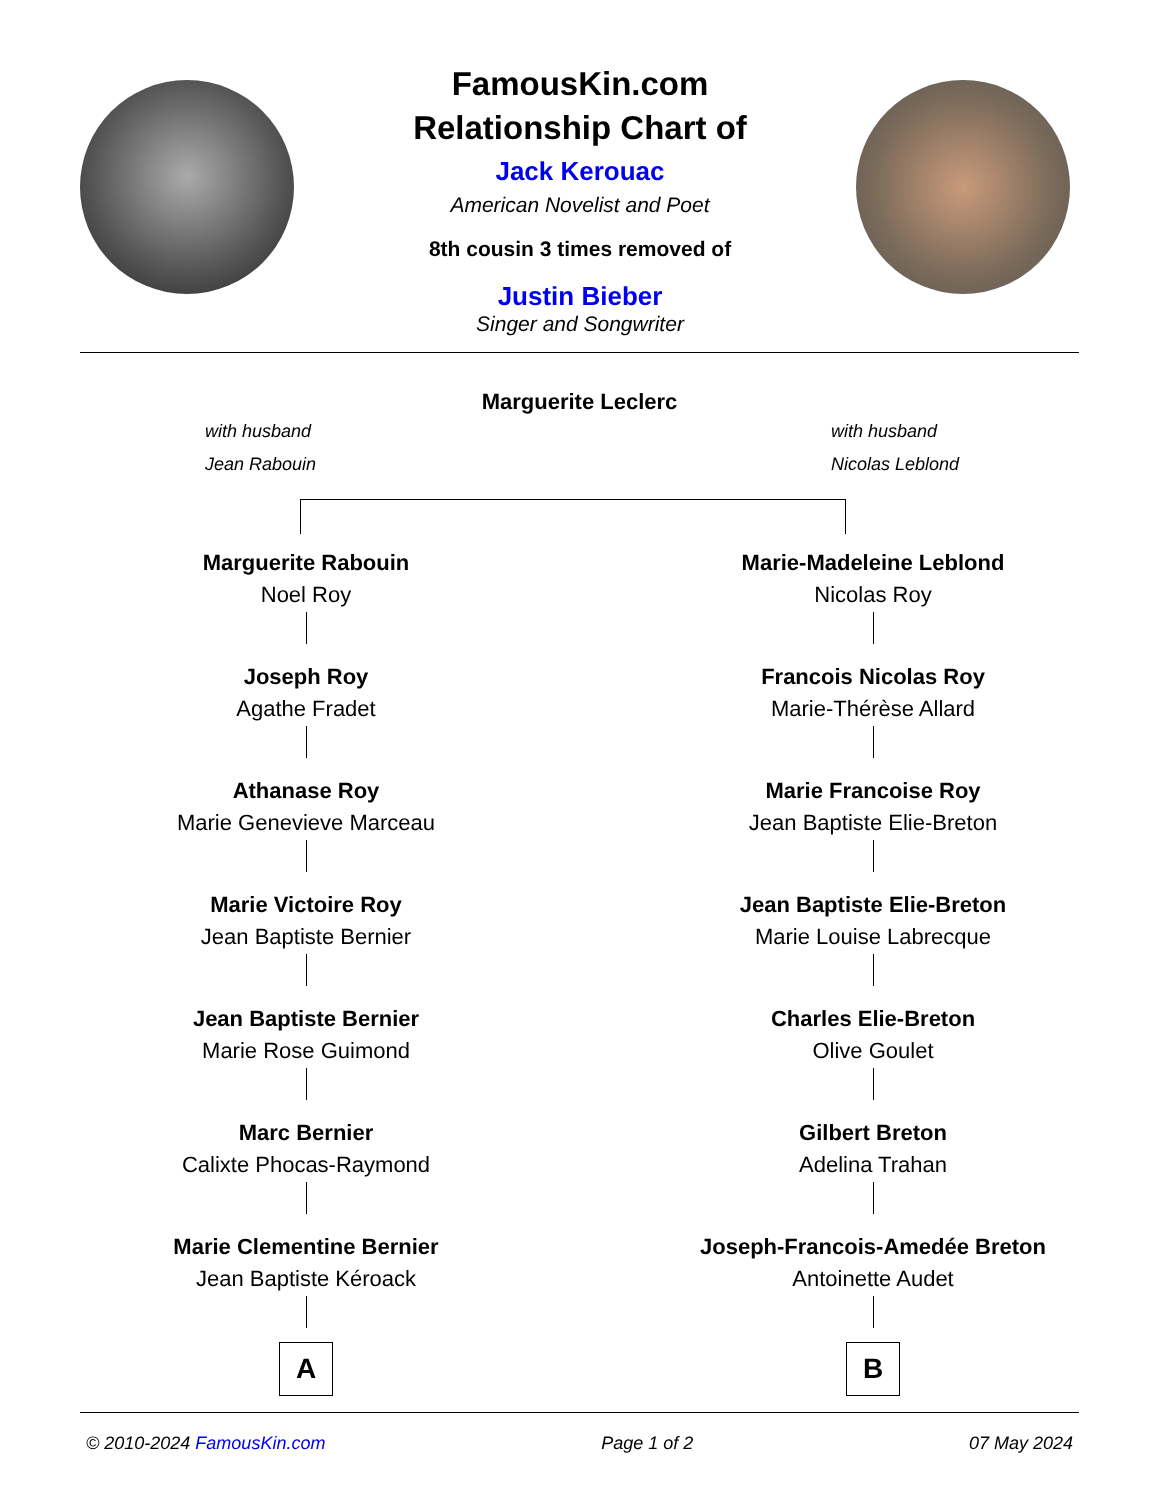FamousKin.com
Relationship Chart of
Jack Kerouac
American Novelist and Poet
8th cousin 3 times removed of
Justin Bieber
Singer and Songwriter
Marguerite Leclerc
with husband
Jean Rabouin
with husband
Nicolas Leblond
Marguerite Rabouin
Noel Roy
Joseph Roy
Agathe Fradet
Athanase Roy
Marie Genevieve Marceau
Marie Victoire Roy
Jean Baptiste Bernier
Jean Baptiste Bernier
Marie Rose Guimond
Marc Bernier
Calixte Phocas-Raymond
Marie Clementine Bernier
Jean Baptiste Kéroack
A
Marie-Madeleine Leblond
Nicolas Roy
Francois Nicolas Roy
Marie-Thérèse Allard
Marie Francoise Roy
Jean Baptiste Elie-Breton
Jean Baptiste Elie-Breton
Marie Louise Labrecque
Charles Elie-Breton
Olive Goulet
Gilbert Breton
Adelina Trahan
Joseph-Francois-Amedée Breton
Antoinette Audet
B
© 2010-2024 FamousKin.com Page 1 of 2 07 May 2024